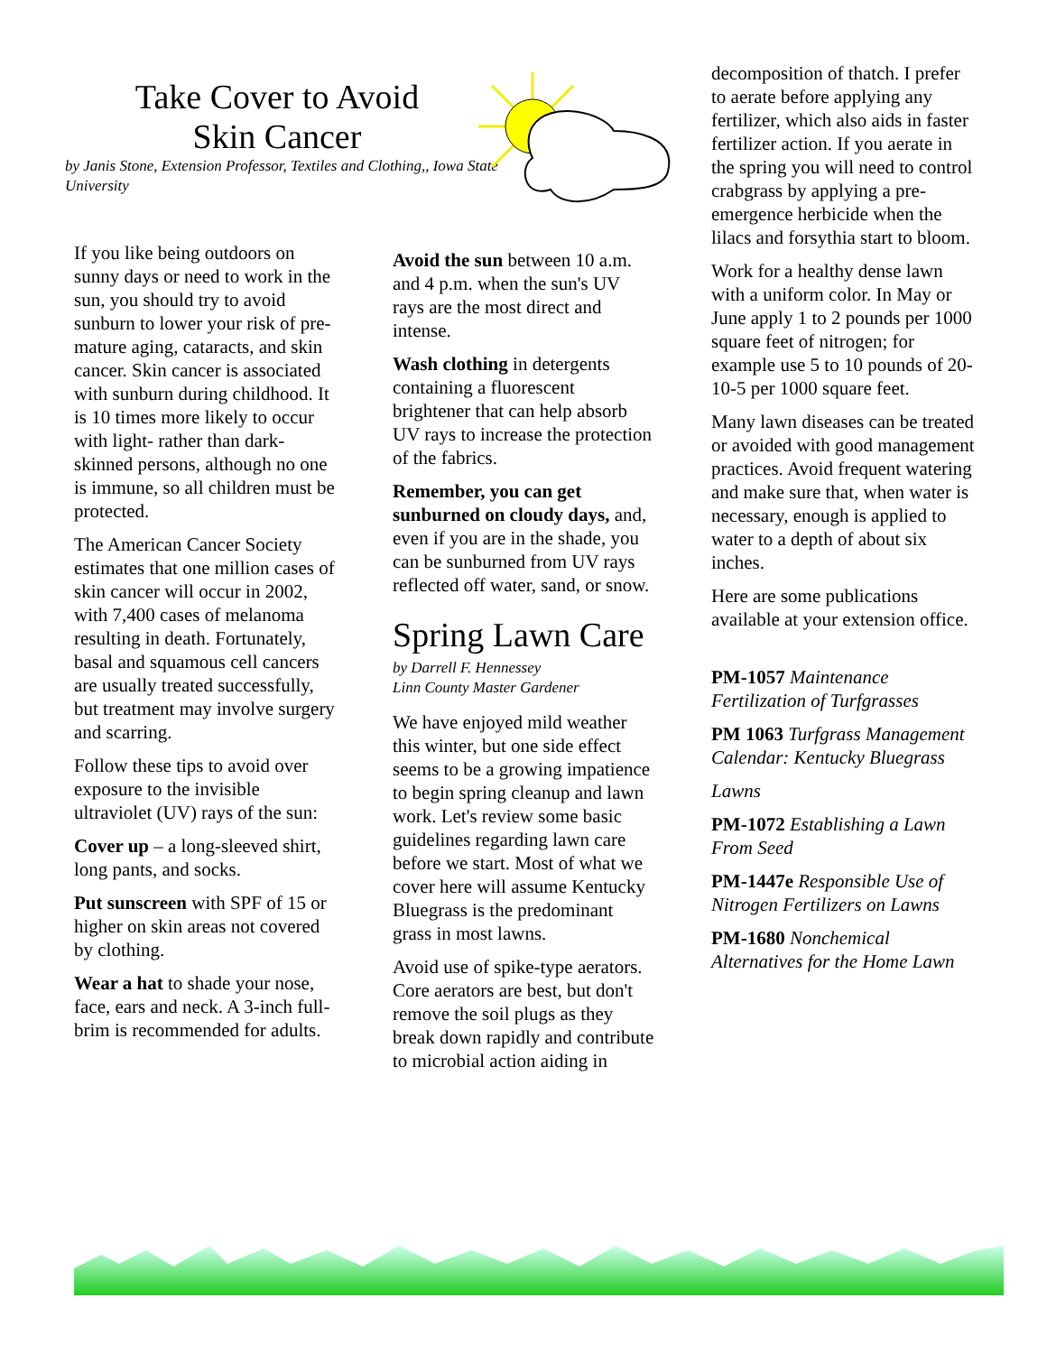Take Cover to Avoid
Skin Cancer
by Janis Stone, Extension Professor, Textiles and Clothing,, Iowa State University
If you like being outdoors on sunny days or need to work in the sun, you should try to avoid sunburn to lower your risk of pre-mature aging, cataracts, and skin cancer. Skin cancer is associated with sunburn during childhood. It is 10 times more likely to occur with light- rather than dark-skinned persons, although no one is immune, so all children must be protected.
The American Cancer Society estimates that one million cases of skin cancer will occur in 2002, with 7,400 cases of melanoma resulting in death. Fortunately, basal and squamous cell cancers are usually treated successfully, but treatment may involve surgery and scarring.
Follow these tips to avoid over exposure to the invisible ultraviolet (UV) rays of the sun:
Cover up – a long-sleeved shirt, long pants, and socks.
Put sunscreen with SPF of 15 or higher on skin areas not covered by clothing.
Wear a hat to shade your nose, face, ears and neck. A 3-inch full-brim is recommended for adults.
Avoid the sun between 10 a.m. and 4 p.m. when the sun's UV rays are the most direct and intense.
Wash clothing in detergents containing a fluorescent brightener that can help absorb UV rays to increase the protection of the fabrics.
Remember, you can get sunburned on cloudy days, and, even if you are in the shade, you can be sunburned from UV rays reflected off water, sand, or snow.
Spring Lawn Care
by Darrell F. Hennessey
Linn County Master Gardener
We have enjoyed mild weather this winter, but one side effect seems to be a growing impatience to begin spring cleanup and lawn work. Let's review some basic guidelines regarding lawn care before we start. Most of what we cover here will assume Kentucky Bluegrass is the predominant grass in most lawns.
Avoid use of spike-type aerators. Core aerators are best, but don't remove the soil plugs as they break down rapidly and contribute to microbial action aiding in
decomposition of thatch. I prefer to aerate before applying any fertilizer, which also aids in faster fertilizer action. If you aerate in the spring you will need to control crabgrass by applying a pre-emergence herbicide when the lilacs and forsythia start to bloom.
Work for a healthy dense lawn with a uniform color. In May or June apply 1 to 2 pounds per 1000 square feet of nitrogen; for example use 5 to 10 pounds of 20-10-5 per 1000 square feet.
Many lawn diseases can be treated or avoided with good management practices. Avoid frequent watering and make sure that, when water is necessary, enough is applied to water to a depth of about six inches.
Here are some publications available at your extension office.
PM-1057 Maintenance Fertilization of Turfgrasses
PM 1063 Turfgrass Management Calendar: Kentucky Bluegrass
Lawns
PM-1072 Establishing a Lawn From Seed
PM-1447e Responsible Use of Nitrogen Fertilizers on Lawns
PM-1680 Nonchemical Alternatives for the Home Lawn